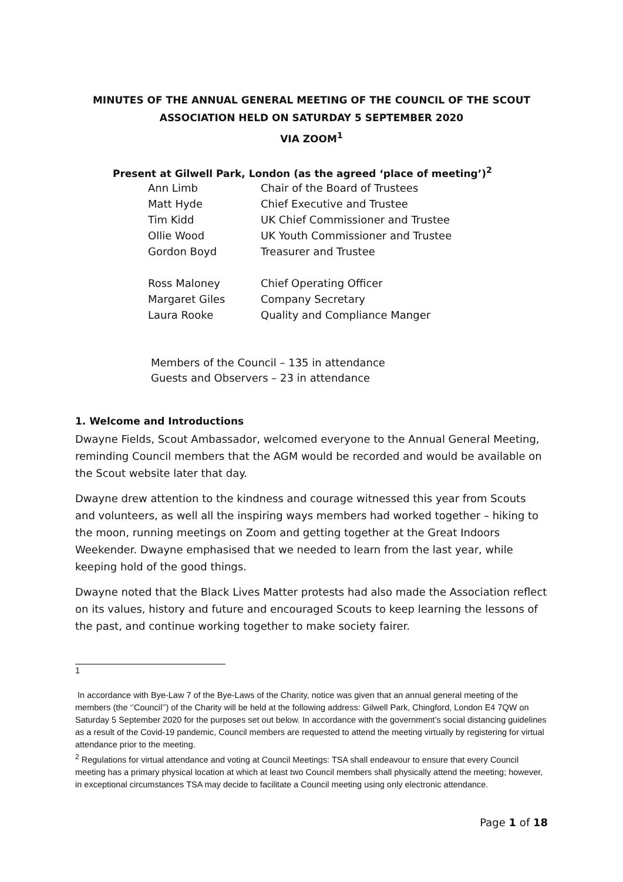MINUTES OF THE ANNUAL GENERAL MEETING OF THE COUNCIL OF THE SCOUT
ASSOCIATION HELD ON SATURDAY 5 SEPTEMBER 2020
VIA ZOOM<sup>1</sup>
Present at Gilwell Park, London (as the agreed ‘place of meeting’)<sup>2</sup>
| Ann Limb | Chair of the Board of Trustees |
| Matt Hyde | Chief Executive and Trustee |
| Tim Kidd | UK Chief Commissioner and Trustee |
| Ollie Wood | UK Youth Commissioner and Trustee |
| Gordon Boyd | Treasurer and Trustee |
| Ross Maloney | Chief Operating Officer |
| Margaret Giles | Company Secretary |
| Laura Rooke | Quality and Compliance Manger |
Members of the Council – 135 in attendance
Guests and Observers – 23 in attendance
1. Welcome and Introductions
Dwayne Fields, Scout Ambassador, welcomed everyone to the Annual General Meeting, reminding Council members that the AGM would be recorded and would be available on the Scout website later that day.
Dwayne drew attention to the kindness and courage witnessed this year from Scouts and volunteers, as well all the inspiring ways members had worked together – hiking to the moon, running meetings on Zoom and getting together at the Great Indoors Weekender. Dwayne emphasised that we needed to learn from the last year, while keeping hold of the good things.
Dwayne noted that the Black Lives Matter protests had also made the Association reflect on its values, history and future and encouraged Scouts to keep learning the lessons of the past, and continue working together to make society fairer.
1
In accordance with Bye-Law 7 of the Bye-Laws of the Charity, notice was given that an annual general meeting of the members (the ‘’Council’’) of the Charity will be held at the following address: Gilwell Park, Chingford, London E4 7QW on Saturday 5 September 2020 for the purposes set out below. In accordance with the government’s social distancing guidelines as a result of the Covid-19 pandemic, Council members are requested to attend the meeting virtually by registering for virtual attendance prior to the meeting.
<sup>2</sup> Regulations for virtual attendance and voting at Council Meetings: TSA shall endeavour to ensure that every Council meeting has a primary physical location at which at least two Council members shall physically attend the meeting; however, in exceptional circumstances TSA may decide to facilitate a Council meeting using only electronic attendance.
Page 1 of 18